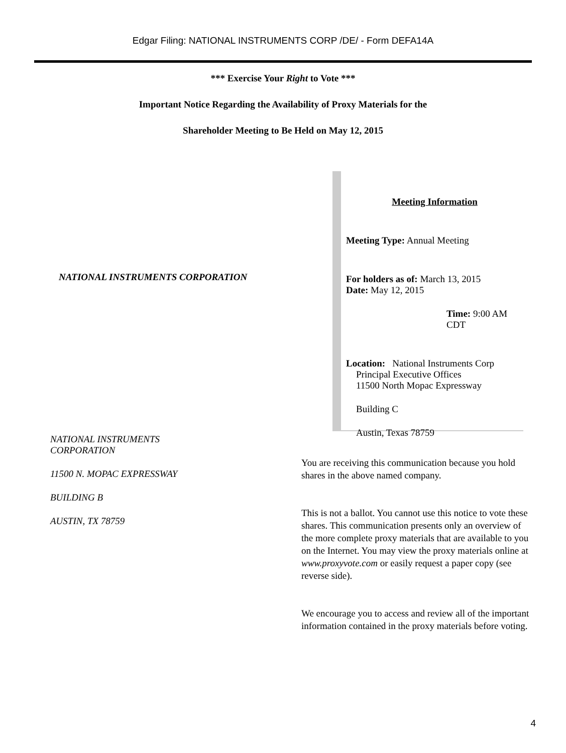Edgar Filing: NATIONAL INSTRUMENTS CORP /DE/ - Form DEFA14A
*** Exercise Your Right to Vote ***
Important Notice Regarding the Availability of Proxy Materials for the
Shareholder Meeting to Be Held on May 12, 2015
NATIONAL INSTRUMENTS CORPORATION
Meeting Information
Meeting Type: Annual Meeting
For holders as of: March 13, 2015
Date: May 12, 2015
Time: 9:00 AM
CDT
Location: National Instruments Corp
Principal Executive Offices
11500 North Mopac Expressway
Building C
Austin, Texas 78759
NATIONAL INSTRUMENTS
CORPORATION
11500 N. MOPAC EXPRESSWAY
BUILDING B
AUSTIN, TX 78759
You are receiving this communication because you hold shares in the above named company.
This is not a ballot. You cannot use this notice to vote these shares. This communication presents only an overview of the more complete proxy materials that are available to you on the Internet. You may view the proxy materials online at www.proxyvote.com or easily request a paper copy (see reverse side).
We encourage you to access and review all of the important information contained in the proxy materials before voting.
4